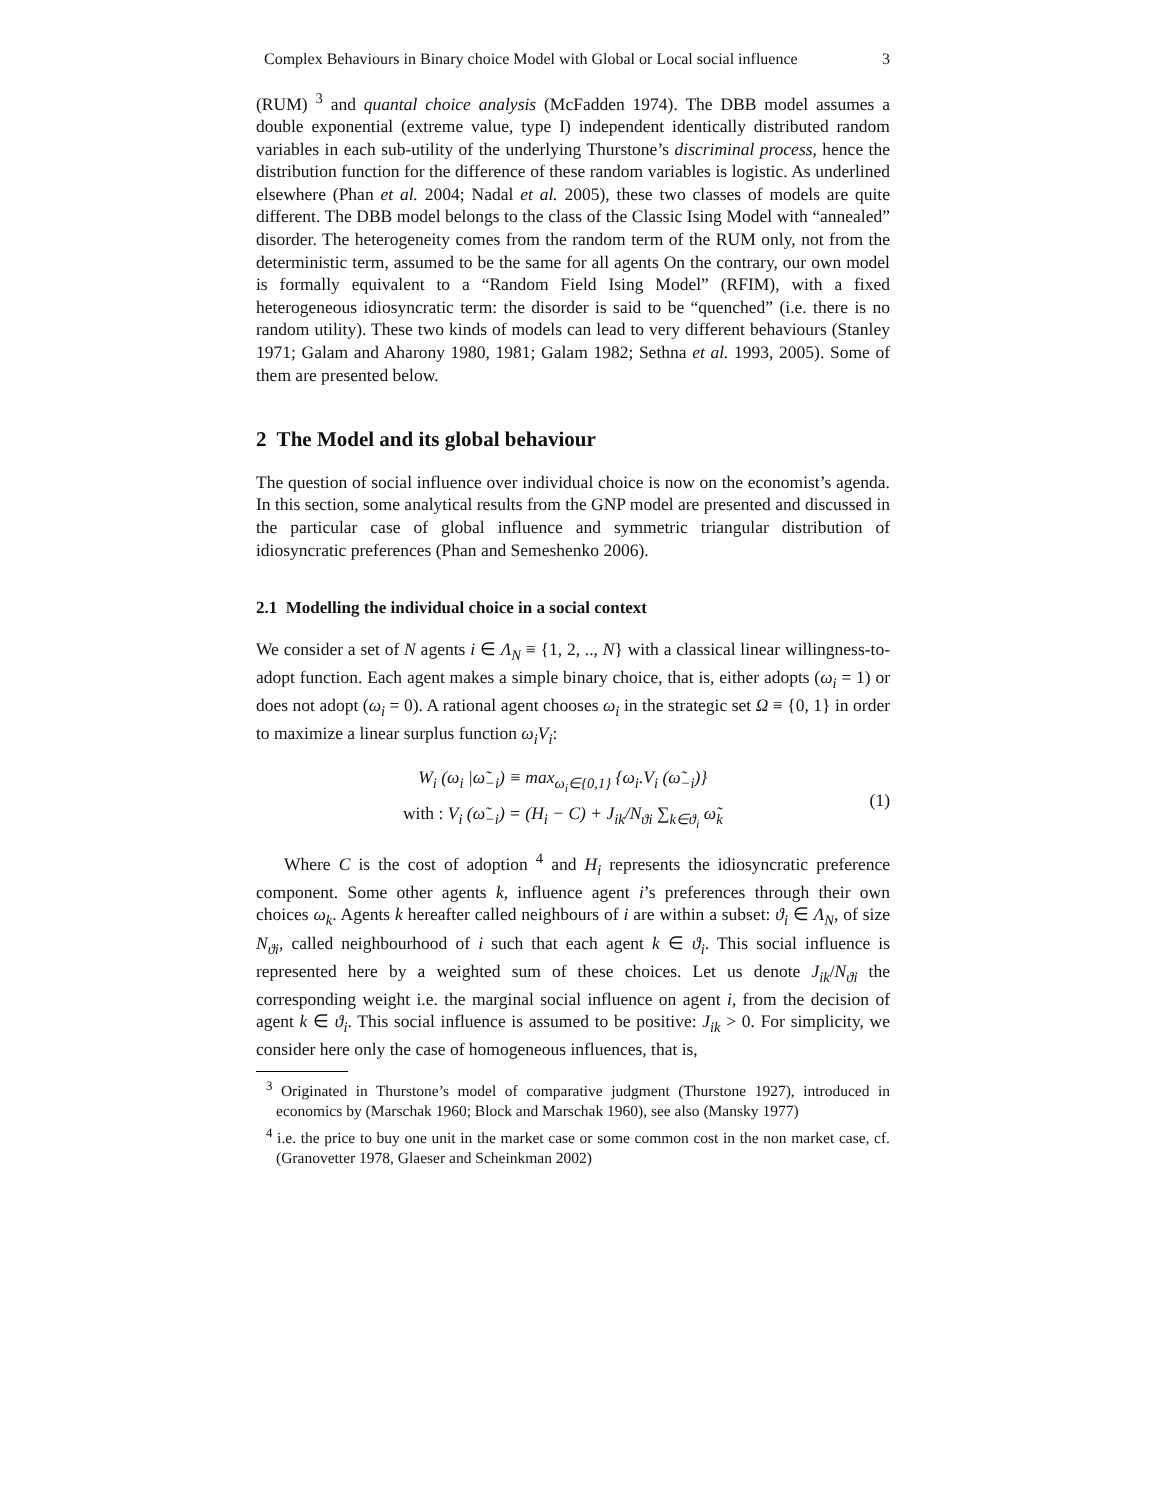Complex Behaviours in Binary choice Model with Global or Local social influence 3
(RUM) <sup>3</sup> and quantal choice analysis (McFadden 1974). The DBB model assumes a double exponential (extreme value, type I) independent identically distributed random variables in each sub-utility of the underlying Thurstone’s discriminal process, hence the distribution function for the difference of these random variables is logistic. As underlined elsewhere (Phan et al. 2004; Nadal et al. 2005), these two classes of models are quite different. The DBB model belongs to the class of the Classic Ising Model with “annealed” disorder. The heterogeneity comes from the random term of the RUM only, not from the deterministic term, assumed to be the same for all agents On the contrary, our own model is formally equivalent to a “Random Field Ising Model” (RFIM), with a fixed heterogeneous idiosyncratic term: the disorder is said to be “quenched” (i.e. there is no random utility). These two kinds of models can lead to very different behaviours (Stanley 1971; Galam and Aharony 1980, 1981; Galam 1982; Sethna et al. 1993, 2005). Some of them are presented below.
2 The Model and its global behaviour
The question of social influence over individual choice is now on the economist’s agenda. In this section, some analytical results from the GNP model are presented and discussed in the particular case of global influence and symmetric triangular distribution of idiosyncratic preferences (Phan and Semeshenko 2006).
2.1 Modelling the individual choice in a social context
We consider a set of N agents i ∈ Λ<sub>N</sub> ≡ {1, 2, .., N} with a classical linear willingness-to-adopt function. Each agent makes a simple binary choice, that is, either adopts (ω<sub>i</sub> = 1) or does not adopt (ω<sub>i</sub> = 0). A rational agent chooses ω<sub>i</sub> in the strategic set Ω ≡ {0, 1} in order to maximize a linear surplus function ω<sub>i</sub>V<sub>i</sub>:
W<sub>i</sub> (ω<sub>i</sub> |ω̃<sub>−i</sub>) ≡ max<sub>ω<sub>i</sub>∈{0,1}</sub> {ω<sub>i</sub>.V<sub>i</sub> (ω̃<sub>−i</sub>)}
with : V<sub>i</sub> (ω̃<sub>−i</sub>) = (H<sub>i</sub> − C) + J<sub>ik</sub>/N<sub>ϑi</sub> ∑<sub>k∈ϑ<sub>i</sub></sub> ω̃<sub>k</sub>
(1)
Where C is the cost of adoption <sup>4</sup> and H<sub>i</sub> represents the idiosyncratic preference component. Some other agents k, influence agent i’s preferences through their own choices ω<sub>k</sub>. Agents k hereafter called neighbours of i are within a subset: ϑ<sub>i</sub> ∈ Λ<sub>N</sub>, of size N<sub>ϑi</sub>, called neighbourhood of i such that each agent k ∈ ϑ<sub>i</sub>. This social influence is represented here by a weighted sum of these choices. Let us denote J<sub>ik</sub>/N<sub>ϑi</sub> the corresponding weight i.e. the marginal social influence on agent i, from the decision of agent k ∈ ϑ<sub>i</sub>. This social influence is assumed to be positive: J<sub>ik</sub> > 0. For simplicity, we consider here only the case of homogeneous influences, that is,
<sup>3</sup> Originated in Thurstone’s model of comparative judgment (Thurstone 1927), introduced in economics by (Marschak 1960; Block and Marschak 1960), see also (Mansky 1977)
<sup>4</sup> i.e. the price to buy one unit in the market case or some common cost in the non market case, cf. (Granovetter 1978, Glaeser and Scheinkman 2002)